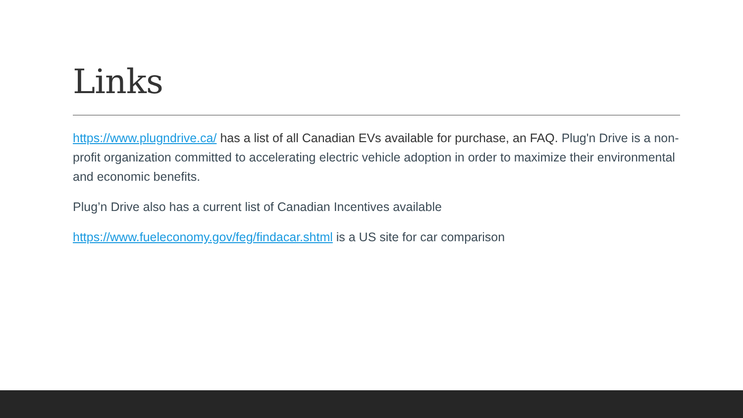Links
https://www.plugndrive.ca/ has a list of all Canadian EVs available for purchase, an FAQ. Plug'n Drive is a non-profit organization committed to accelerating electric vehicle adoption in order to maximize their environmental and economic benefits.
Plug’n Drive also has a current list of Canadian Incentives available
https://www.fueleconomy.gov/feg/findacar.shtml is a US site for car comparison